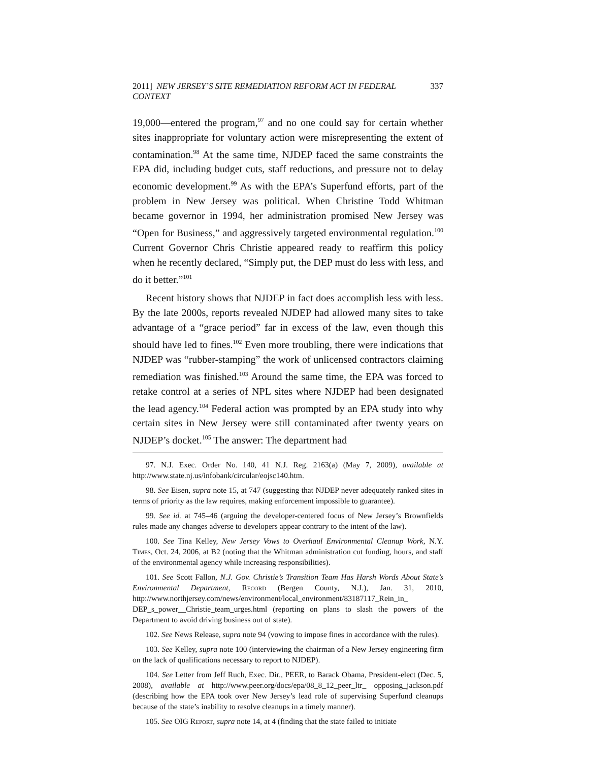2011] NEW JERSEY’S SITE REMEDIATION REFORM ACT IN FEDERAL CONTEXT 337
19,000—entered the program,<sup>97</sup> and no one could say for certain whether sites inappropriate for voluntary action were misrepresenting the extent of contamination.<sup>98</sup> At the same time, NJDEP faced the same constraints the EPA did, including budget cuts, staff reductions, and pressure not to delay economic development.<sup>99</sup> As with the EPA’s Superfund efforts, part of the problem in New Jersey was political. When Christine Todd Whitman became governor in 1994, her administration promised New Jersey was “Open for Business,” and aggressively targeted environmental regulation.<sup>100</sup> Current Governor Chris Christie appeared ready to reaffirm this policy when he recently declared, “Simply put, the DEP must do less with less, and do it better.”<sup>101</sup>
Recent history shows that NJDEP in fact does accomplish less with less. By the late 2000s, reports revealed NJDEP had allowed many sites to take advantage of a “grace period” far in excess of the law, even though this should have led to fines.<sup>102</sup> Even more troubling, there were indications that NJDEP was “rubber-stamping” the work of unlicensed contractors claiming remediation was finished.<sup>103</sup> Around the same time, the EPA was forced to retake control at a series of NPL sites where NJDEP had been designated the lead agency.<sup>104</sup> Federal action was prompted by an EPA study into why certain sites in New Jersey were still contaminated after twenty years on NJDEP’s docket.<sup>105</sup> The answer: The department had
97. N.J. Exec. Order No. 140, 41 N.J. Reg. 2163(a) (May 7, 2009), available at http://www.state.nj.us/infobank/circular/eojsc140.htm.
98. See Eisen, supra note 15, at 747 (suggesting that NJDEP never adequately ranked sites in terms of priority as the law requires, making enforcement impossible to guarantee).
99. See id. at 745–46 (arguing the developer-centered focus of New Jersey’s Brownfields rules made any changes adverse to developers appear contrary to the intent of the law).
100. See Tina Kelley, New Jersey Vows to Overhaul Environmental Cleanup Work, N.Y. Times, Oct. 24, 2006, at B2 (noting that the Whitman administration cut funding, hours, and staff of the environmental agency while increasing responsibilities).
101. See Scott Fallon, N.J. Gov. Christie’s Transition Team Has Harsh Words About State’s Environmental Department, Record (Bergen County, N.J.), Jan. 31, 2010, http://www.northjersey.com/news/environment/local_environment/83187117_Rein_in_ DEP_s_power__Christie_team_urges.html (reporting on plans to slash the powers of the Department to avoid driving business out of state).
102. See News Release, supra note 94 (vowing to impose fines in accordance with the rules).
103. See Kelley, supra note 100 (interviewing the chairman of a New Jersey engineering firm on the lack of qualifications necessary to report to NJDEP).
104. See Letter from Jeff Ruch, Exec. Dir., PEER, to Barack Obama, President-elect (Dec. 5, 2008), available at http://www.peer.org/docs/epa/08_8_12_peer_ltr_ opposing_jackson.pdf (describing how the EPA took over New Jersey’s lead role of supervising Superfund cleanups because of the state’s inability to resolve cleanups in a timely manner).
105. See OIG Report, supra note 14, at 4 (finding that the state failed to initiate